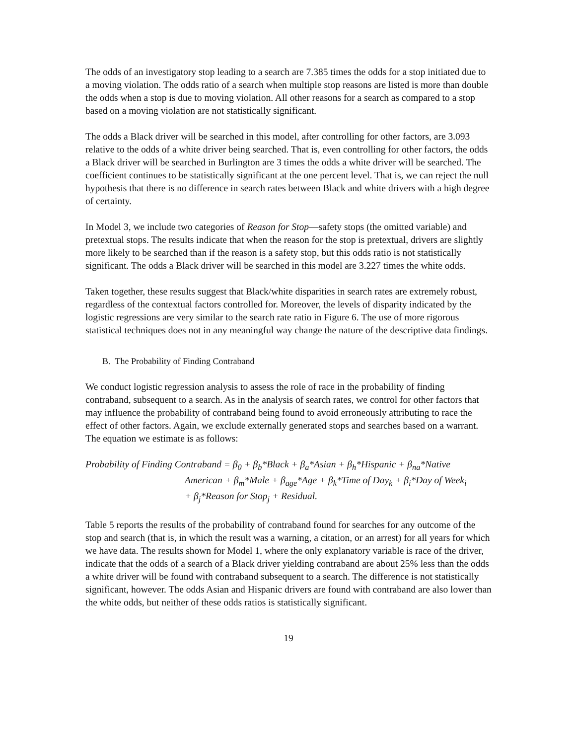The odds of an investigatory stop leading to a search are 7.385 times the odds for a stop initiated due to a moving violation. The odds ratio of a search when multiple stop reasons are listed is more than double the odds when a stop is due to moving violation. All other reasons for a search as compared to a stop based on a moving violation are not statistically significant.
The odds a Black driver will be searched in this model, after controlling for other factors, are 3.093 relative to the odds of a white driver being searched. That is, even controlling for other factors, the odds a Black driver will be searched in Burlington are 3 times the odds a white driver will be searched. The coefficient continues to be statistically significant at the one percent level. That is, we can reject the null hypothesis that there is no difference in search rates between Black and white drivers with a high degree of certainty.
In Model 3, we include two categories of Reason for Stop—safety stops (the omitted variable) and pretextual stops. The results indicate that when the reason for the stop is pretextual, drivers are slightly more likely to be searched than if the reason is a safety stop, but this odds ratio is not statistically significant. The odds a Black driver will be searched in this model are 3.227 times the white odds.
Taken together, these results suggest that Black/white disparities in search rates are extremely robust, regardless of the contextual factors controlled for. Moreover, the levels of disparity indicated by the logistic regressions are very similar to the search rate ratio in Figure 6. The use of more rigorous statistical techniques does not in any meaningful way change the nature of the descriptive data findings.
B. The Probability of Finding Contraband
We conduct logistic regression analysis to assess the role of race in the probability of finding contraband, subsequent to a search. As in the analysis of search rates, we control for other factors that may influence the probability of contraband being found to avoid erroneously attributing to race the effect of other factors. Again, we exclude externally generated stops and searches based on a warrant. The equation we estimate is as follows:
Probability of Finding Contraband = β<sub>0</sub> + β<sub>b</sub>*Black + β<sub>a</sub>*Asian + β<sub>h</sub>*Hispanic + β<sub>na</sub>*Native
American + β<sub>m</sub>*Male + β<sub>age</sub>*Age + β<sub>k</sub>*Time of Day<sub>k</sub> + β<sub>i</sub>*Day of Week<sub>i</sub>
+ β<sub>j</sub>*Reason for Stop<sub>j</sub> + Residual.
Table 5 reports the results of the probability of contraband found for searches for any outcome of the stop and search (that is, in which the result was a warning, a citation, or an arrest) for all years for which we have data. The results shown for Model 1, where the only explanatory variable is race of the driver, indicate that the odds of a search of a Black driver yielding contraband are about 25% less than the odds a white driver will be found with contraband subsequent to a search. The difference is not statistically significant, however. The odds Asian and Hispanic drivers are found with contraband are also lower than the white odds, but neither of these odds ratios is statistically significant.
19